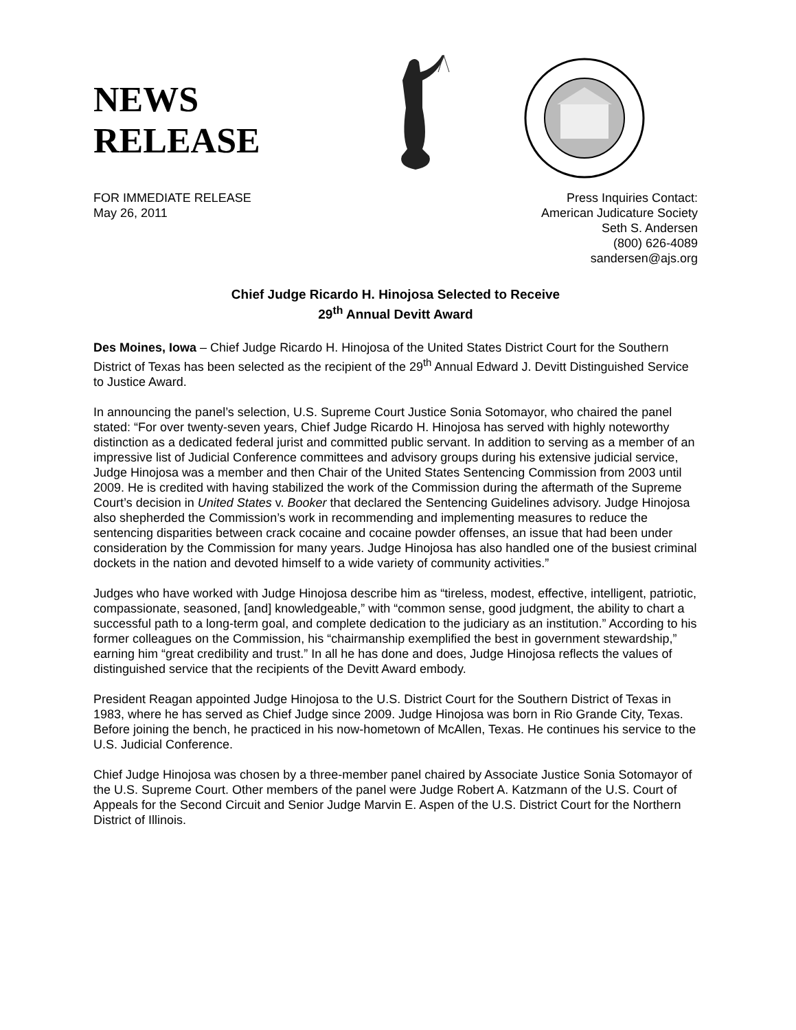NEWS
RELEASE
FOR IMMEDIATE RELEASE
May 26, 2011
Press Inquiries Contact:
American Judicature Society
Seth S. Andersen
(800) 626-4089
sandersen@ajs.org
Chief Judge Ricardo H. Hinojosa Selected to Receive
29<sup>th</sup> Annual Devitt Award
Des Moines, Iowa – Chief Judge Ricardo H. Hinojosa of the United States District Court for the Southern District of Texas has been selected as the recipient of the 29<sup>th</sup> Annual Edward J. Devitt Distinguished Service to Justice Award.
In announcing the panel’s selection, U.S. Supreme Court Justice Sonia Sotomayor, who chaired the panel stated: “For over twenty-seven years, Chief Judge Ricardo H. Hinojosa has served with highly noteworthy distinction as a dedicated federal jurist and committed public servant. In addition to serving as a member of an impressive list of Judicial Conference committees and advisory groups during his extensive judicial service, Judge Hinojosa was a member and then Chair of the United States Sentencing Commission from 2003 until 2009. He is credited with having stabilized the work of the Commission during the aftermath of the Supreme Court’s decision in United States v. Booker that declared the Sentencing Guidelines advisory. Judge Hinojosa also shepherded the Commission’s work in recommending and implementing measures to reduce the sentencing disparities between crack cocaine and cocaine powder offenses, an issue that had been under consideration by the Commission for many years. Judge Hinojosa has also handled one of the busiest criminal dockets in the nation and devoted himself to a wide variety of community activities.”
Judges who have worked with Judge Hinojosa describe him as “tireless, modest, effective, intelligent, patriotic, compassionate, seasoned, [and] knowledgeable,” with “common sense, good judgment, the ability to chart a successful path to a long-term goal, and complete dedication to the judiciary as an institution.” According to his former colleagues on the Commission, his “chairmanship exemplified the best in government stewardship,” earning him “great credibility and trust.” In all he has done and does, Judge Hinojosa reflects the values of distinguished service that the recipients of the Devitt Award embody.
President Reagan appointed Judge Hinojosa to the U.S. District Court for the Southern District of Texas in 1983, where he has served as Chief Judge since 2009. Judge Hinojosa was born in Rio Grande City, Texas. Before joining the bench, he practiced in his now-hometown of McAllen, Texas. He continues his service to the U.S. Judicial Conference.
Chief Judge Hinojosa was chosen by a three-member panel chaired by Associate Justice Sonia Sotomayor of the U.S. Supreme Court. Other members of the panel were Judge Robert A. Katzmann of the U.S. Court of Appeals for the Second Circuit and Senior Judge Marvin E. Aspen of the U.S. District Court for the Northern District of Illinois.